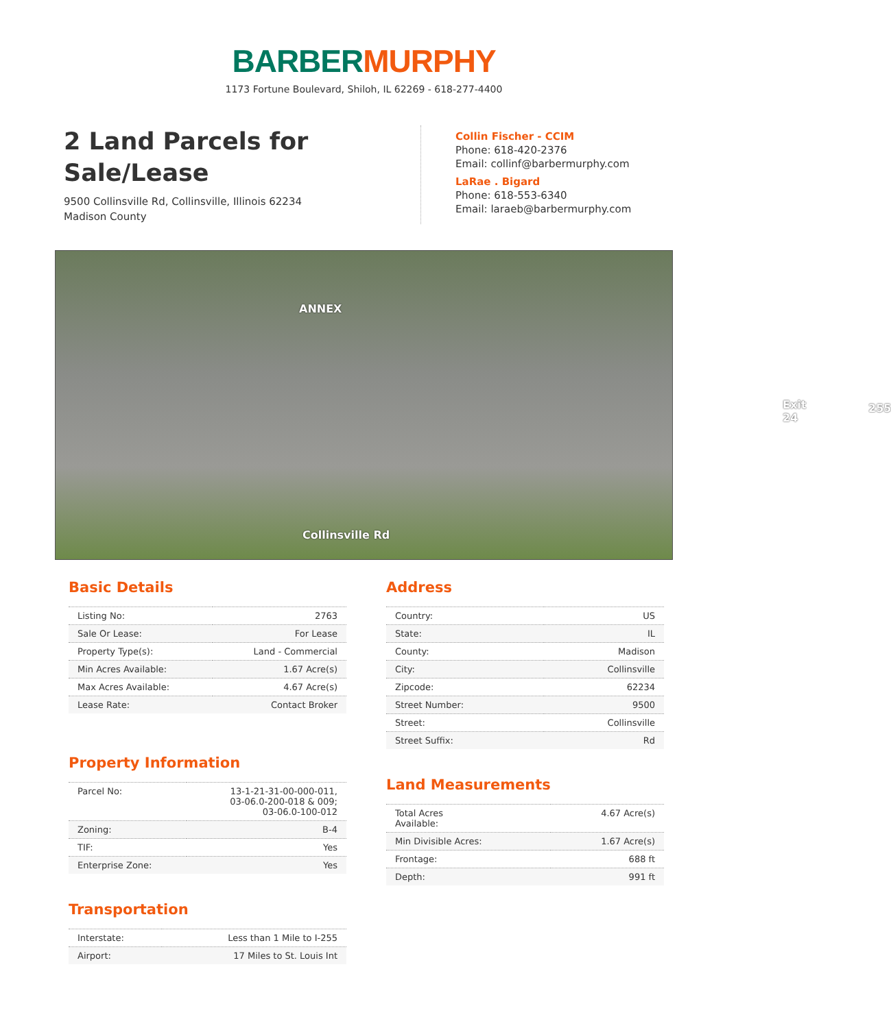BARBER MURPHY
1173 Fortune Boulevard, Shiloh, IL 62269 - 618-277-4400
2 Land Parcels for Sale/Lease
9500 Collinsville Rd, Collinsville, Illinois 62234
Madison County
Collin Fischer - CCIM
Phone: 618-420-2376
Email: collinf@barbermurphy.com
LaRae . Bigard
Phone: 618-553-6340
Email: laraeb@barbermurphy.com
ANNEX
Collinsville Rd
Exit 24 255
Basic Details
| Listing No: | 2763 |
| Sale Or Lease: | For Lease |
| Property Type(s): | Land - Commercial |
| Min Acres Available: | 1.67 Acre(s) |
| Max Acres Available: | 4.67 Acre(s) |
| Lease Rate: | Contact Broker |
Property Information
| Parcel No: | 13-1-21-31-00-000-011, 03-06.0-200-018 & 009; 03-06.0-100-012 |
| Zoning: | B-4 |
| TIF: | Yes |
| Enterprise Zone: | Yes |
Transportation
| Interstate: | Less than 1 Mile to I-255 |
| Airport: | 17 Miles to St. Louis Int |
Address
| Country: | US |
| State: | IL |
| County: | Madison |
| City: | Collinsville |
| Zipcode: | 62234 |
| Street Number: | 9500 |
| Street: | Collinsville |
| Street Suffix: | Rd |
Land Measurements
| Total Acres Available: | 4.67 Acre(s) |
| Min Divisible Acres: | 1.67 Acre(s) |
| Frontage: | 688 ft |
| Depth: | 991 ft |